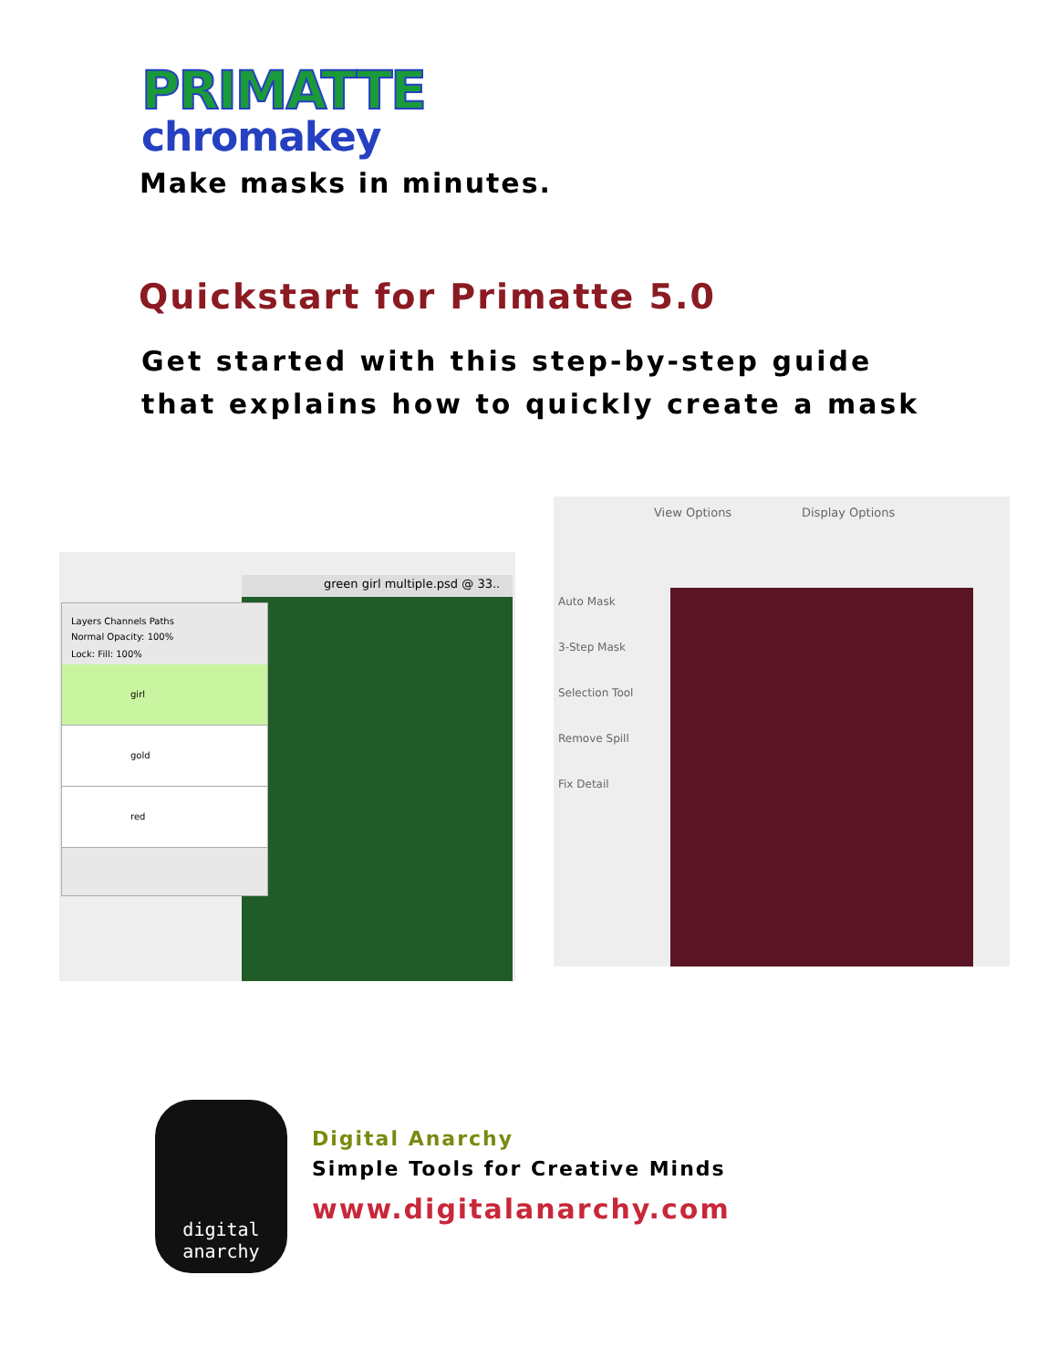PRIMATTE
chromakey
Make masks in minutes.
Quickstart for Primatte 5.0
Get started with this step-by-step guide
that explains how to quickly create a mask
green girl multiple.psd @ 33..
Layers Channels Paths
Normal Opacity: 100%
Lock: Fill: 100%
girl
gold
red
View Options Display Options
Auto Mask
3-Step Mask
Selection Tool
Remove Spill
Fix Detail
digital
anarchy
Digital Anarchy
Simple Tools for Creative Minds
www.digitalanarchy.com